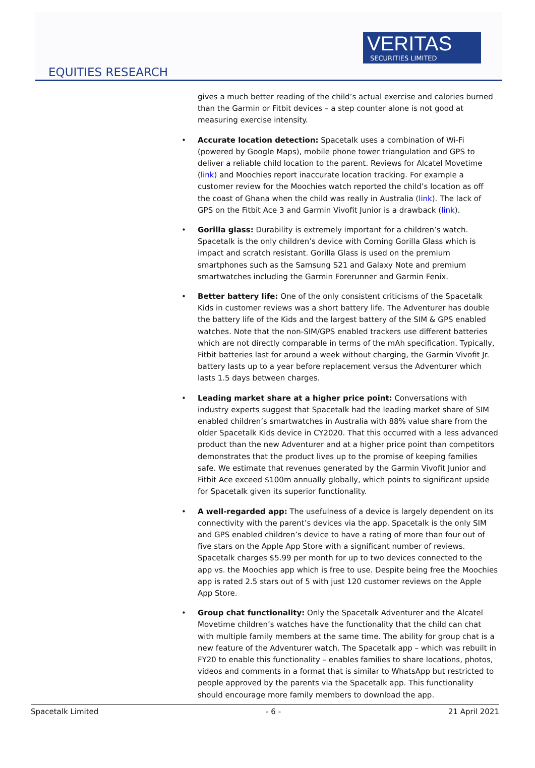EQUITIES RESEARCH
VERITAS
SECURITIES LIMITED
gives a much better reading of the child’s actual exercise and calories burned than the Garmin or Fitbit devices – a step counter alone is not good at measuring exercise intensity.
• Accurate location detection: Spacetalk uses a combination of Wi-Fi (powered by Google Maps), mobile phone tower triangulation and GPS to deliver a reliable child location to the parent. Reviews for Alcatel Movetime (link) and Moochies report inaccurate location tracking. For example a customer review for the Moochies watch reported the child’s location as off the coast of Ghana when the child was really in Australia (link). The lack of GPS on the Fitbit Ace 3 and Garmin Vivofit Junior is a drawback (link).
• Gorilla glass: Durability is extremely important for a children’s watch. Spacetalk is the only children’s device with Corning Gorilla Glass which is impact and scratch resistant. Gorilla Glass is used on the premium smartphones such as the Samsung S21 and Galaxy Note and premium smartwatches including the Garmin Forerunner and Garmin Fenix.
• Better battery life: One of the only consistent criticisms of the Spacetalk Kids in customer reviews was a short battery life. The Adventurer has double the battery life of the Kids and the largest battery of the SIM & GPS enabled watches. Note that the non-SIM/GPS enabled trackers use different batteries which are not directly comparable in terms of the mAh specification. Typically, Fitbit batteries last for around a week without charging, the Garmin Vivofit Jr. battery lasts up to a year before replacement versus the Adventurer which lasts 1.5 days between charges.
• Leading market share at a higher price point: Conversations with industry experts suggest that Spacetalk had the leading market share of SIM enabled children’s smartwatches in Australia with 88% value share from the older Spacetalk Kids device in CY2020. That this occurred with a less advanced product than the new Adventurer and at a higher price point than competitors demonstrates that the product lives up to the promise of keeping families safe. We estimate that revenues generated by the Garmin Vivofit Junior and Fitbit Ace exceed $100m annually globally, which points to significant upside for Spacetalk given its superior functionality.
• A well-regarded app: The usefulness of a device is largely dependent on its connectivity with the parent’s devices via the app. Spacetalk is the only SIM and GPS enabled children’s device to have a rating of more than four out of five stars on the Apple App Store with a significant number of reviews. Spacetalk charges $5.99 per month for up to two devices connected to the app vs. the Moochies app which is free to use. Despite being free the Moochies app is rated 2.5 stars out of 5 with just 120 customer reviews on the Apple App Store.
• Group chat functionality: Only the Spacetalk Adventurer and the Alcatel Movetime children’s watches have the functionality that the child can chat with multiple family members at the same time. The ability for group chat is a new feature of the Adventurer watch. The Spacetalk app – which was rebuilt in FY20 to enable this functionality – enables families to share locations, photos, videos and comments in a format that is similar to WhatsApp but restricted to people approved by the parents via the Spacetalk app. This functionality should encourage more family members to download the app.
Spacetalk Limited - 6 - 21 April 2021